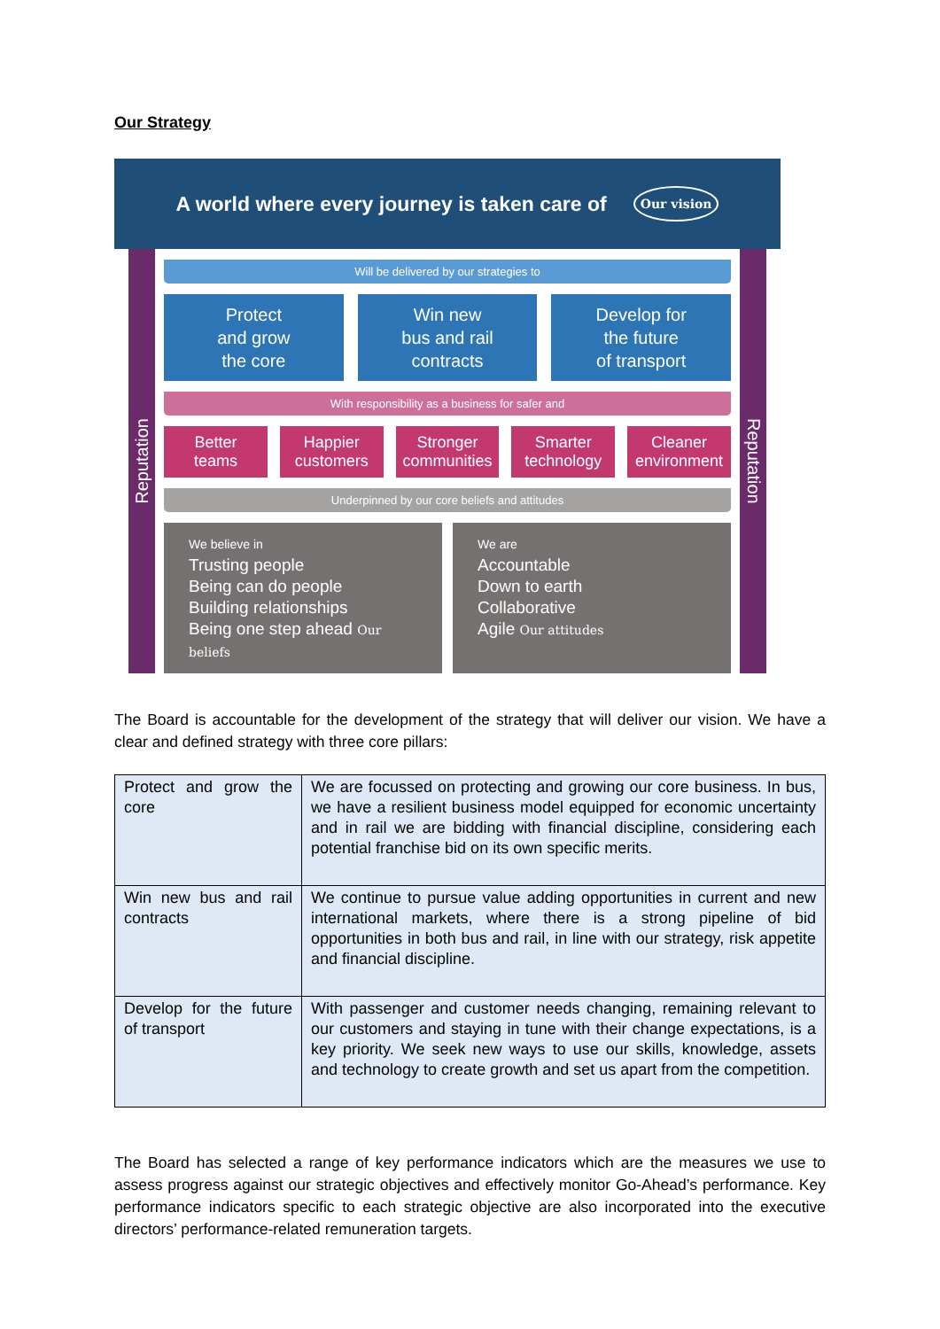Our Strategy
A world where every journey is taken care of Our vision
Reputation
Will be delivered by our strategies to
Protect
and grow
the core
Win new
bus and rail
contracts
Develop for
the future
of transport
With responsibility as a business for safer and
Better
teams
Happier
customers
Stronger
communities
Smarter
technology
Cleaner
environment
Underpinned by our core beliefs and attitudes
We believe in
Trusting people
Being can do people
Building relationships
Being one step ahead Our beliefs
We are
Accountable
Down to earth
Collaborative
Agile Our attitudes
Reputation
The Board is accountable for the development of the strategy that will deliver our vision. We have a clear and defined strategy with three core pillars:
| Protect and grow the core | We are focussed on protecting and growing our core business. In bus, we have a resilient business model equipped for economic uncertainty and in rail we are bidding with financial discipline, considering each potential franchise bid on its own specific merits. |
| Win new bus and rail contracts | We continue to pursue value adding opportunities in current and new international markets, where there is a strong pipeline of bid opportunities in both bus and rail, in line with our strategy, risk appetite and financial discipline. |
| Develop for the future of transport | With passenger and customer needs changing, remaining relevant to our customers and staying in tune with their change expectations, is a key priority. We seek new ways to use our skills, knowledge, assets and technology to create growth and set us apart from the competition. |
The Board has selected a range of key performance indicators which are the measures we use to assess progress against our strategic objectives and effectively monitor Go-Ahead’s performance. Key performance indicators specific to each strategic objective are also incorporated into the executive directors’ performance-related remuneration targets.